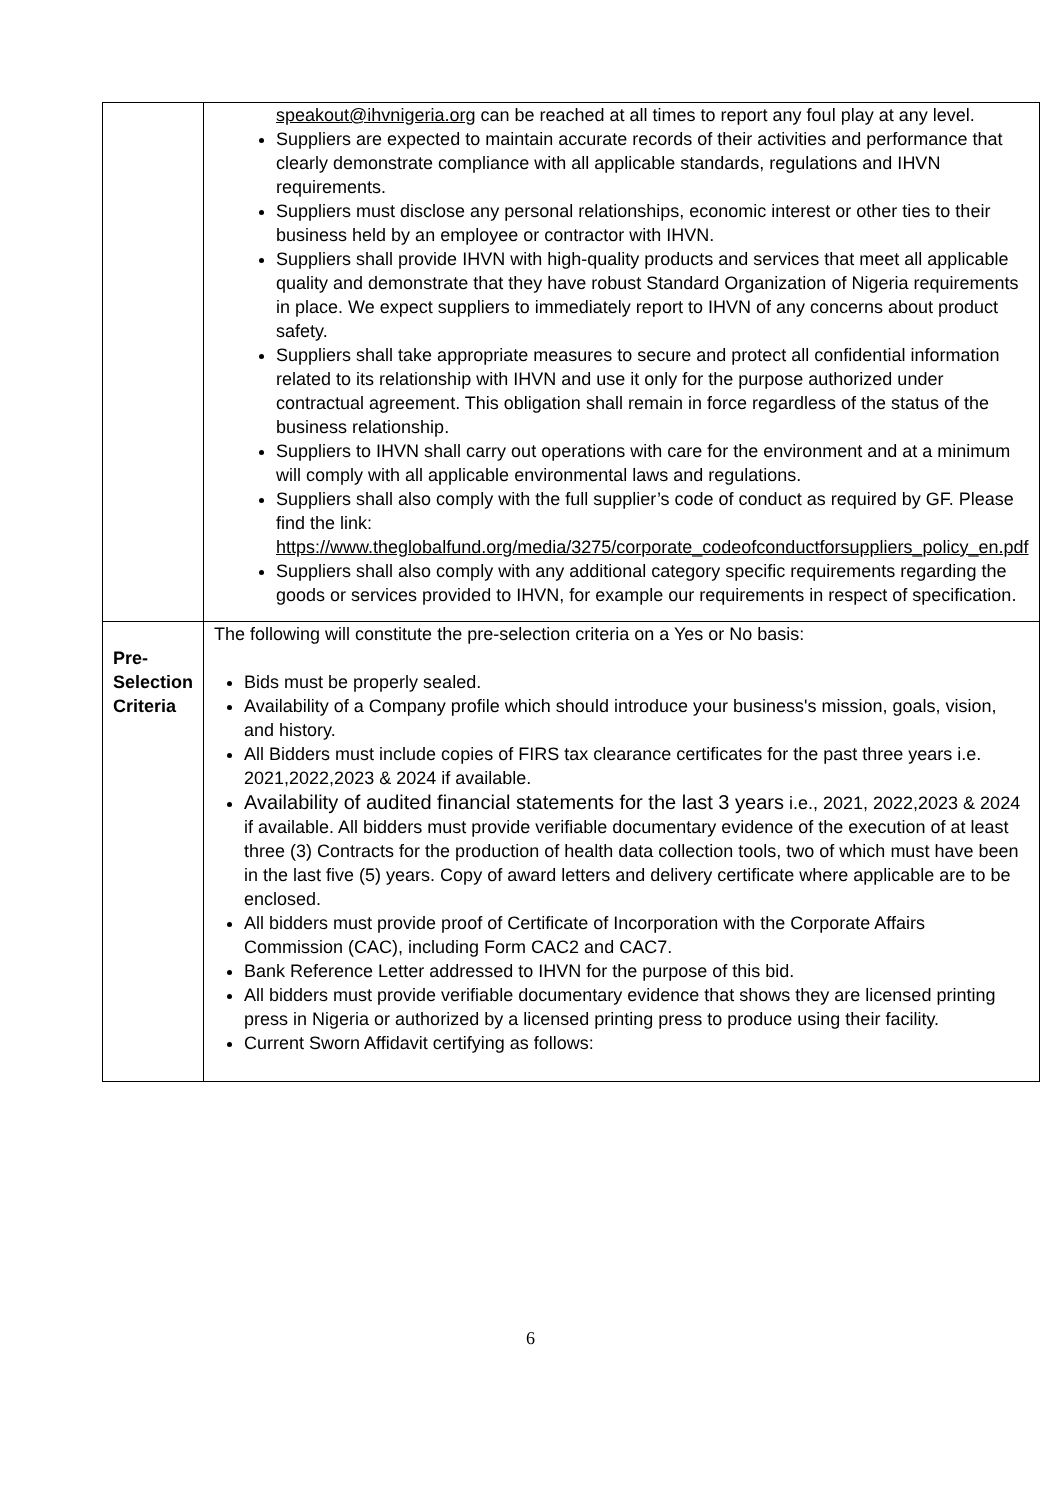| | speakout@ihvnigeria.org can be reached at all times to report any foul play at any level. Suppliers are expected to maintain accurate records of their activities and performance that clearly demonstrate compliance with all applicable standards, regulations and IHVN requirements. Suppliers must disclose any personal relationships, economic interest or other ties to their business held by an employee or contractor with IHVN. Suppliers shall provide IHVN with high-quality products and services that meet all applicable quality and demonstrate that they have robust Standard Organization of Nigeria requirements in place. We expect suppliers to immediately report to IHVN of any concerns about product safety. Suppliers shall take appropriate measures to secure and protect all confidential information related to its relationship with IHVN and use it only for the purpose authorized under contractual agreement. This obligation shall remain in force regardless of the status of the business relationship. Suppliers to IHVN shall carry out operations with care for the environment and at a minimum will comply with all applicable environmental laws and regulations. Suppliers shall also comply with the full supplier’s code of conduct as required by GF. Please find the link: https://www.theglobalfund.org/media/3275/corporate_codeofconductforsuppliers_policy_en.pdf Suppliers shall also comply with any additional category specific requirements regarding the goods or services provided to IHVN, for example our requirements in respect of specification. |
| Pre-Selection Criteria | The following will constitute the pre-selection criteria on a Yes or No basis: Bids must be properly sealed. Availability of a Company profile which should introduce your business's mission, goals, vision, and history. All Bidders must include copies of FIRS tax clearance certificates for the past three years i.e. 2021,2022,2023 & 2024 if available. Availability of audited financial statements for the last 3 years i.e., 2021, 2022,2023 & 2024 if available. All bidders must provide verifiable documentary evidence of the execution of at least three (3) Contracts for the production of health data collection tools, two of which must have been in the last five (5) years. Copy of award letters and delivery certificate where applicable are to be enclosed. All bidders must provide proof of Certificate of Incorporation with the Corporate Affairs Commission (CAC), including Form CAC2 and CAC7. Bank Reference Letter addressed to IHVN for the purpose of this bid. All bidders must provide verifiable documentary evidence that shows they are licensed printing press in Nigeria or authorized by a licensed printing press to produce using their facility. Current Sworn Affidavit certifying as follows: |
6